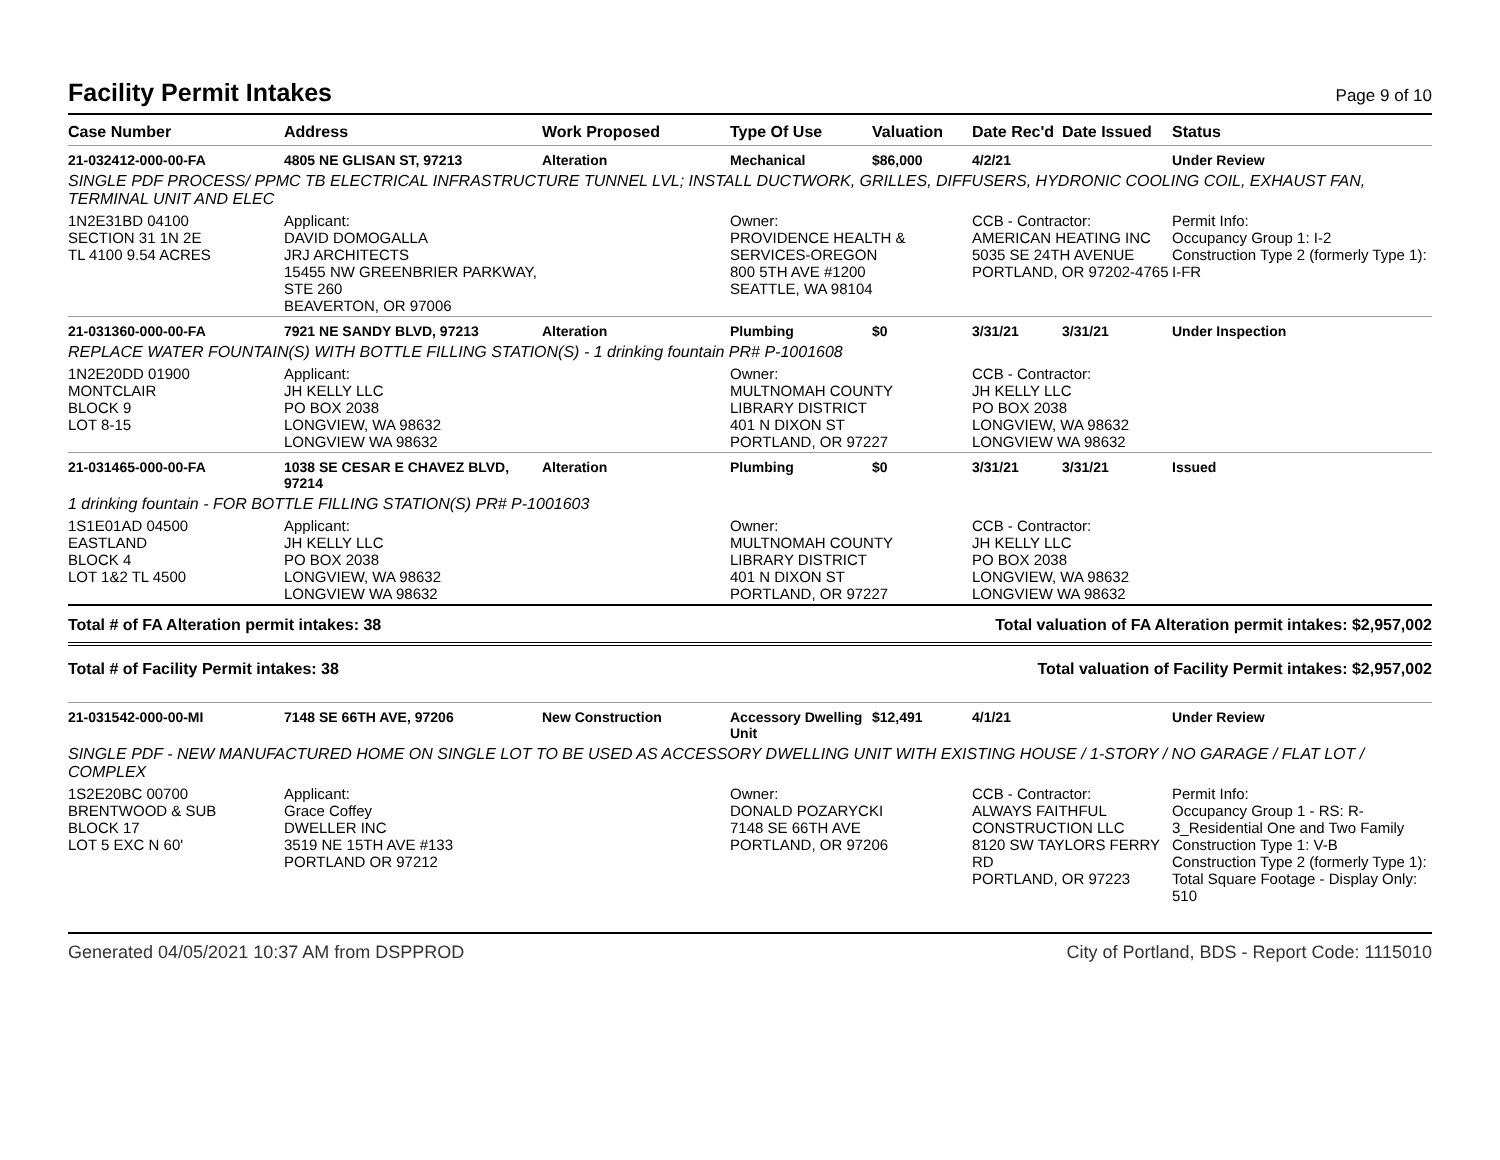Facility Permit Intakes Page 9 of 10
| Case Number | Address | Work Proposed | Type Of Use | Valuation | Date Rec'd | Date Issued | Status |
| --- | --- | --- | --- | --- | --- | --- | --- |
| 21-032412-000-00-FA | 4805 NE GLISAN ST, 97213 | Alteration | Mechanical | $86,000 | 4/2/21 | | Under Review |
| SINGLE PDF PROCESS/ PPMC TB ELECTRICAL INFRASTRUCTURE TUNNEL LVL; INSTALL DUCTWORK, GRILLES, DIFFUSERS, HYDRONIC COOLING COIL, EXHAUST FAN, TERMINAL UNIT AND ELEC | | | | | | | |
| 1N2E31BD 04100 SECTION 31 1N 2E TL 4100 9.54 ACRES | Applicant: DAVID DOMOGALLA JRJ ARCHITECTS 15455 NW GREENBRIER PARKWAY, STE 260 BEAVERTON, OR 97006 | | Owner: PROVIDENCE HEALTH & SERVICES-OREGON 800 5TH AVE #1200 SEATTLE, WA 98104 | | CCB - Contractor: AMERICAN HEATING INC 5035 SE 24TH AVENUE PORTLAND, OR 97202-4765 | | Permit Info: Occupancy Group 1: I-2 Construction Type 2 (formerly Type 1): I-FR |
| 21-031360-000-00-FA | 7921 NE SANDY BLVD, 97213 | Alteration | Plumbing | $0 | 3/31/21 | 3/31/21 | Under Inspection |
| REPLACE WATER FOUNTAIN(S) WITH BOTTLE FILLING STATION(S) - 1 drinking fountain PR# P-1001608 | | | | | | | |
| 1N2E20DD 01900 MONTCLAIR BLOCK 9 LOT 8-15 | Applicant: JH KELLY LLC PO BOX 2038 LONGVIEW, WA 98632 LONGVIEW WA 98632 | | Owner: MULTNOMAH COUNTY LIBRARY DISTRICT 401 N DIXON ST PORTLAND, OR 97227 | | CCB - Contractor: JH KELLY LLC PO BOX 2038 LONGVIEW, WA 98632 LONGVIEW WA 98632 | | |
| 21-031465-000-00-FA | 1038 SE CESAR E CHAVEZ BLVD, 97214 | Alteration | Plumbing | $0 | 3/31/21 | 3/31/21 | Issued |
| 1 drinking fountain - FOR BOTTLE FILLING STATION(S) PR# P-1001603 | | | | | | | |
| 1S1E01AD 04500 EASTLAND BLOCK 4 LOT 1&2 TL 4500 | Applicant: JH KELLY LLC PO BOX 2038 LONGVIEW, WA 98632 LONGVIEW WA 98632 | | Owner: MULTNOMAH COUNTY LIBRARY DISTRICT 401 N DIXON ST PORTLAND, OR 97227 | | CCB - Contractor: JH KELLY LLC PO BOX 2038 LONGVIEW, WA 98632 LONGVIEW WA 98632 | | |
Total # of FA Alteration permit intakes: 38 Total valuation of FA Alteration permit intakes: $2,957,002
Total # of Facility Permit intakes: 38 Total valuation of Facility Permit intakes: $2,957,002
| 21-031542-000-00-MI | 7148 SE 66TH AVE, 97206 | New Construction | Accessory Dwelling Unit | $12,491 | 4/1/21 | | Under Review |
| SINGLE PDF - NEW MANUFACTURED HOME ON SINGLE LOT TO BE USED AS ACCESSORY DWELLING UNIT WITH EXISTING HOUSE / 1-STORY / NO GARAGE / FLAT LOT / COMPLEX | | | | | | | |
| 1S2E20BC 00700 BRENTWOOD & SUB BLOCK 17 LOT 5 EXC N 60' | Applicant: Grace Coffey DWELLER INC 3519 NE 15TH AVE #133 PORTLAND OR 97212 | | Owner: DONALD POZARYCKI 7148 SE 66TH AVE PORTLAND, OR 97206 | | CCB - Contractor: ALWAYS FAITHFUL CONSTRUCTION LLC 8120 SW TAYLORS FERRY RD PORTLAND, OR 97223 | | Permit Info: Occupancy Group 1 - RS: R-3_Residential One and Two Family Construction Type 1: V-B Construction Type 2 (formerly Type 1): Total Square Footage - Display Only: 510 |
Generated 04/05/2021 10:37 AM from DSPPROD City of Portland, BDS - Report Code: 1115010